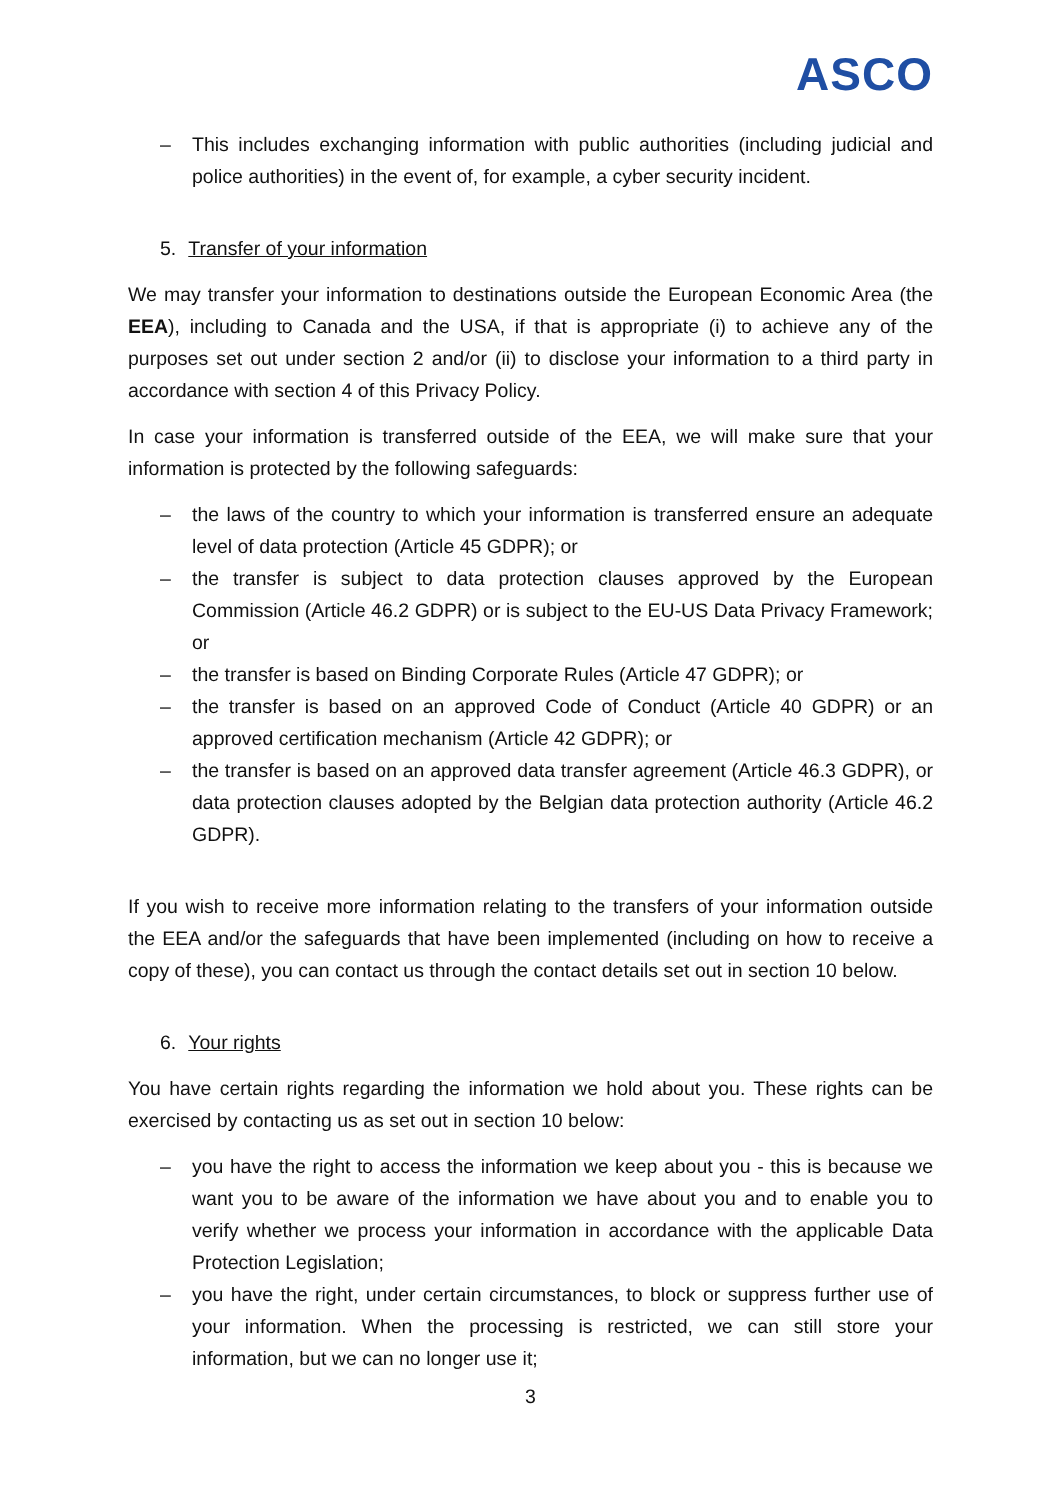ASCO
– This includes exchanging information with public authorities (including judicial and police authorities) in the event of, for example, a cyber security incident.
5. Transfer of your information
We may transfer your information to destinations outside the European Economic Area (the EEA), including to Canada and the USA, if that is appropriate (i) to achieve any of the purposes set out under section 2 and/or (ii) to disclose your information to a third party in accordance with section 4 of this Privacy Policy.
In case your information is transferred outside of the EEA, we will make sure that your information is protected by the following safeguards:
– the laws of the country to which your information is transferred ensure an adequate level of data protection (Article 45 GDPR); or
– the transfer is subject to data protection clauses approved by the European Commission (Article 46.2 GDPR) or is subject to the EU-US Data Privacy Framework; or
– the transfer is based on Binding Corporate Rules (Article 47 GDPR); or
– the transfer is based on an approved Code of Conduct (Article 40 GDPR) or an approved certification mechanism (Article 42 GDPR); or
– the transfer is based on an approved data transfer agreement (Article 46.3 GDPR), or data protection clauses adopted by the Belgian data protection authority (Article 46.2 GDPR).
If you wish to receive more information relating to the transfers of your information outside the EEA and/or the safeguards that have been implemented (including on how to receive a copy of these), you can contact us through the contact details set out in section 10 below.
6. Your rights
You have certain rights regarding the information we hold about you. These rights can be exercised by contacting us as set out in section 10 below:
– you have the right to access the information we keep about you - this is because we want you to be aware of the information we have about you and to enable you to verify whether we process your information in accordance with the applicable Data Protection Legislation;
– you have the right, under certain circumstances, to block or suppress further use of your information. When the processing is restricted, we can still store your information, but we can no longer use it;
3